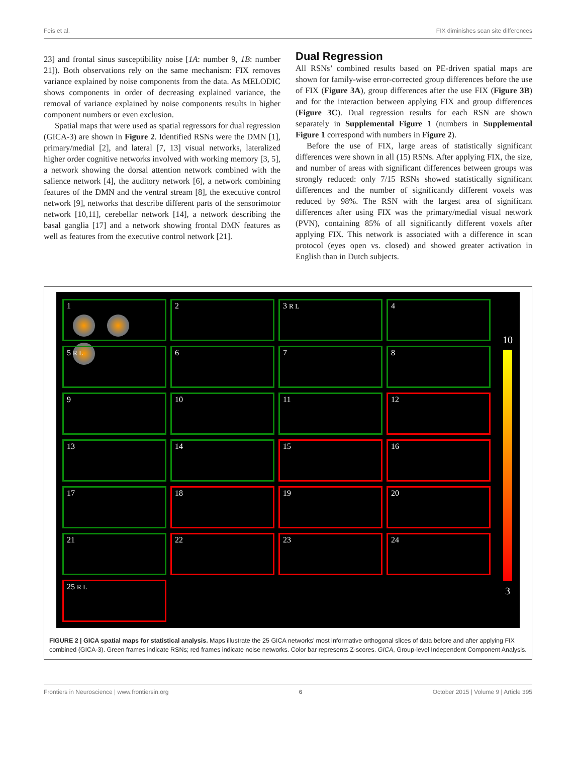Feis et al. FIX diminishes scan site differences
23] and frontal sinus susceptibility noise [1A: number 9, 1B: number 21]). Both observations rely on the same mechanism: FIX removes variance explained by noise components from the data. As MELODIC shows components in order of decreasing explained variance, the removal of variance explained by noise components results in higher component numbers or even exclusion.
Spatial maps that were used as spatial regressors for dual regression (GICA-3) are shown in Figure 2. Identified RSNs were the DMN [1], primary/medial [2], and lateral [7, 13] visual networks, lateralized higher order cognitive networks involved with working memory [3, 5], a network showing the dorsal attention network combined with the salience network [4], the auditory network [6], a network combining features of the DMN and the ventral stream [8], the executive control network [9], networks that describe different parts of the sensorimotor network [10,11], cerebellar network [14], a network describing the basal ganglia [17] and a network showing frontal DMN features as well as features from the executive control network [21].
Dual Regression
All RSNs’ combined results based on PE-driven spatial maps are shown for family-wise error-corrected group differences before the use of FIX (Figure 3A), group differences after the use FIX (Figure 3B) and for the interaction between applying FIX and group differences (Figure 3C). Dual regression results for each RSN are shown separately in Supplemental Figure 1 (numbers in Supplemental Figure 1 correspond with numbers in Figure 2).
Before the use of FIX, large areas of statistically significant differences were shown in all (15) RSNs. After applying FIX, the size, and number of areas with significant differences between groups was strongly reduced: only 7/15 RSNs showed statistically significant differences and the number of significantly different voxels was reduced by 98%. The RSN with the largest area of significant differences after using FIX was the primary/medial visual network (PVN), containing 85% of all significantly different voxels after applying FIX. This network is associated with a difference in scan protocol (eyes open vs. closed) and showed greater activation in English than in Dutch subjects.
1
2
3 R L
4
5 R L
6
7
8
9
10
11
12
13
14
15
16
17
18
19
20
21
22
23
24
25 R L
10
3
FIGURE 2 | GICA spatial maps for statistical analysis. Maps illustrate the 25 GICA networks’ most informative orthogonal slices of data before and after applying FIX combined (GICA-3). Green frames indicate RSNs; red frames indicate noise networks. Color bar represents Z-scores. GICA, Group-level Independent Component Analysis.
Frontiers in Neuroscience | www.frontiersin.org 6 October 2015 | Volume 9 | Article 395